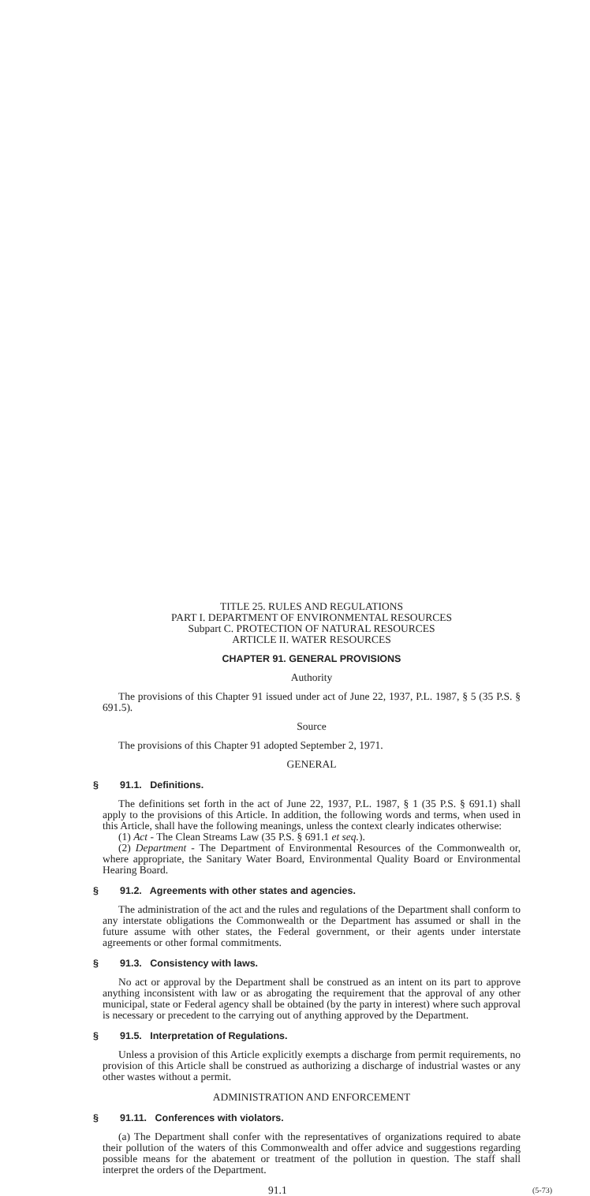TITLE 25. RULES AND REGULATIONS
PART I. DEPARTMENT OF ENVIRONMENTAL RESOURCES
Subpart C. PROTECTION OF NATURAL RESOURCES
ARTICLE II. WATER RESOURCES
CHAPTER 91. GENERAL PROVISIONS
Authority
The provisions of this Chapter 91 issued under act of June 22, 1937, P.L. 1987, § 5 (35 P.S. § 691.5).
Source
The provisions of this Chapter 91 adopted September 2, 1971.
GENERAL
§ 91.1. Definitions.
The definitions set forth in the act of June 22, 1937, P.L. 1987, § 1 (35 P.S. § 691.1) shall apply to the provisions of this Article. In addition, the following words and terms, when used in this Article, shall have the following meanings, unless the context clearly indicates otherwise:
(1) Act - The Clean Streams Law (35 P.S. § 691.1 et seq.).
(2) Department - The Department of Environmental Resources of the Commonwealth or, where appropriate, the Sanitary Water Board, Environmental Quality Board or Environmental Hearing Board.
§ 91.2. Agreements with other states and agencies.
The administration of the act and the rules and regulations of the Department shall conform to any interstate obligations the Commonwealth or the Department has assumed or shall in the future assume with other states, the Federal government, or their agents under interstate agreements or other formal commitments.
§ 91.3. Consistency with laws.
No act or approval by the Department shall be construed as an intent on its part to approve anything inconsistent with law or as abrogating the requirement that the approval of any other municipal, state or Federal agency shall be obtained (by the party in interest) where such approval is necessary or precedent to the carrying out of anything approved by the Department.
§ 91.5. Interpretation of Regulations.
Unless a provision of this Article explicitly exempts a discharge from permit requirements, no provision of this Article shall be construed as authorizing a discharge of industrial wastes or any other wastes without a permit.
ADMINISTRATION AND ENFORCEMENT
§ 91.11. Conferences with violators.
(a) The Department shall confer with the representatives of organizations required to abate their pollution of the waters of this Commonwealth and offer advice and suggestions regarding possible means for the abatement or treatment of the pollution in question. The staff shall interpret the orders of the Department.
91.1 (5-73)